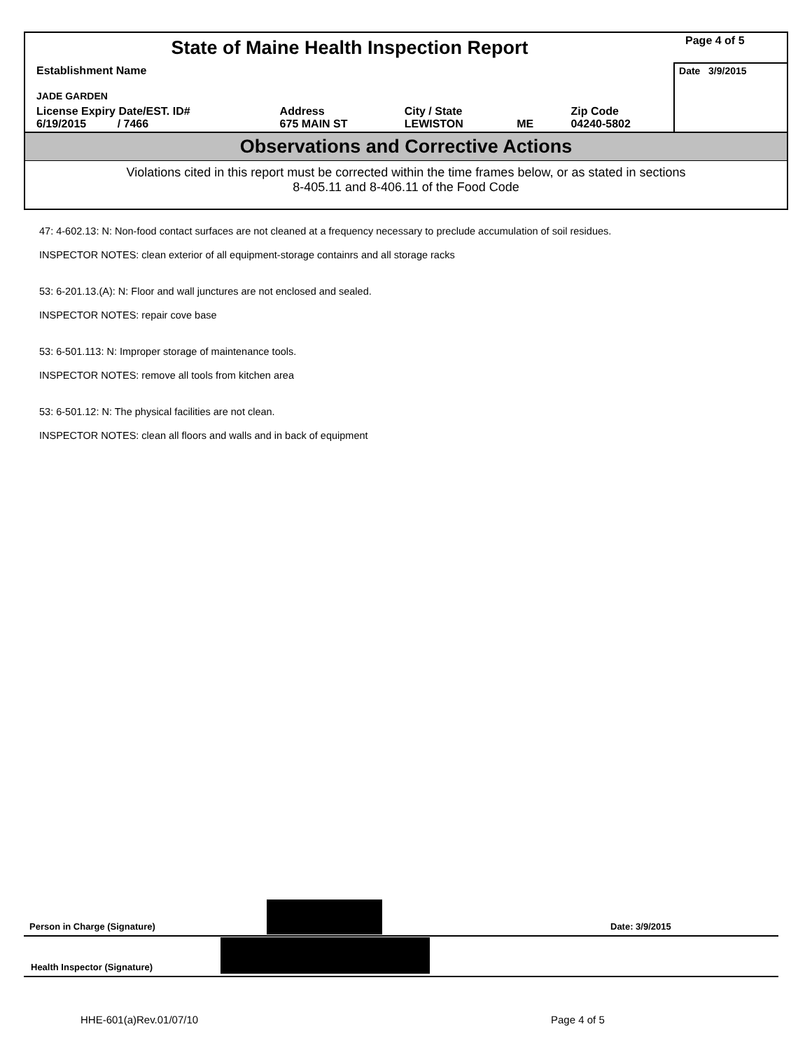| State of Maine Health Inspection Report | | | | | Page 4 of 5 |
| Establishment Name JADE GARDEN | | | | | Date 3/9/2015 |
| License Expiry Date/EST. ID# 6/19/2015 / 7466 | Address 675 MAIN ST | City / State LEWISTON | ME | Zip Code 04240-5802 | |
Observations and Corrective Actions
Violations cited in this report must be corrected within the time frames below, or as stated in sections
8-405.11 and 8-406.11 of the Food Code
47: 4-602.13: N: Non-food contact surfaces are not cleaned at a frequency necessary to preclude accumulation of soil residues.
INSPECTOR NOTES: clean exterior of all equipment-storage containrs and all storage racks
53: 6-201.13.(A): N: Floor and wall junctures are not enclosed and sealed.
INSPECTOR NOTES: repair cove base
53: 6-501.113: N: Improper storage of maintenance tools.
INSPECTOR NOTES: remove all tools from kitchen area
53: 6-501.12: N: The physical facilities are not clean.
INSPECTOR NOTES: clean all floors and walls and in back of equipment
Person in Charge (Signature) Date: 3/9/2015
Health Inspector (Signature)
HHE-601(a)Rev.01/07/10 Page 4 of 5